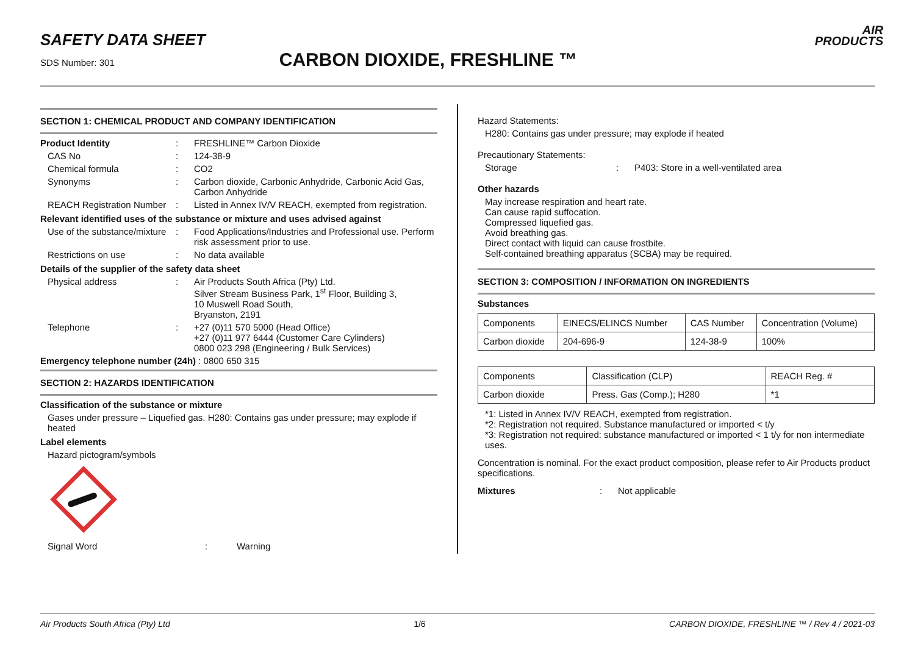SAFETY DATA SHEET
SDS Number: 301 CARBON DIOXIDE, FRESHLINE ™
AIR
PRODUCTS
SECTION 1: CHEMICAL PRODUCT AND COMPANY IDENTIFICATION
Product Identity: FRESHLINE™ Carbon Dioxide
CAS No: 124-38-9
Chemical formula: CO2
Synonyms: Carbon dioxide, Carbonic Anhydride, Carbonic Acid Gas, Carbon Anhydride
REACH Registration Number: Listed in Annex IV/V REACH, exempted from registration.
Relevant identified uses of the substance or mixture and uses advised against
Use of the substance/mixture: Food Applications/Industries and Professional use. Perform risk assessment prior to use.
Restrictions on use: No data available
Details of the supplier of the safety data sheet
Physical address: Air Products South Africa (Pty) Ltd.
Silver Stream Business Park, 1<sup>st</sup> Floor, Building 3,
10 Muswell Road South,
Bryanston, 2191
Telephone: +27 (0)11 570 5000 (Head Office)
+27 (0)11 977 6444 (Customer Care Cylinders)
0800 023 298 (Engineering / Bulk Services)
Emergency telephone number (24h) : 0800 650 315
SECTION 2: HAZARDS IDENTIFICATION
Classification of the substance or mixture
Gases under pressure – Liquefied gas. H280: Contains gas under pressure; may explode if heated
Label elements
Hazard pictogram/symbols
Signal Word: Warning
Hazard Statements:
H280: Contains gas under pressure; may explode if heated
Precautionary Statements:
Storage: P403: Store in a well-ventilated area
Other hazards
May increase respiration and heart rate.
Can cause rapid suffocation.
Compressed liquefied gas.
Avoid breathing gas.
Direct contact with liquid can cause frostbite.
Self-contained breathing apparatus (SCBA) may be required.
SECTION 3: COMPOSITION / INFORMATION ON INGREDIENTS
Substances
| Components | EINECS/ELINCS Number | CAS Number | Concentration (Volume) |
| Carbon dioxide | 204-696-9 | 124-38-9 | 100% |
| Components | Classification (CLP) | REACH Reg. # |
| Carbon dioxide | Press. Gas (Comp.); H280 | *1 |
*1: Listed in Annex IV/V REACH, exempted from registration.
*2: Registration not required. Substance manufactured or imported < t/y
*3: Registration not required: substance manufactured or imported < 1 t/y for non intermediate uses.
Concentration is nominal. For the exact product composition, please refer to Air Products product specifications.
Mixtures: Not applicable
Air Products South Africa (Pty) Ltd 1/6 CARBON DIOXIDE, FRESHLINE ™ / Rev 4 / 2021-03